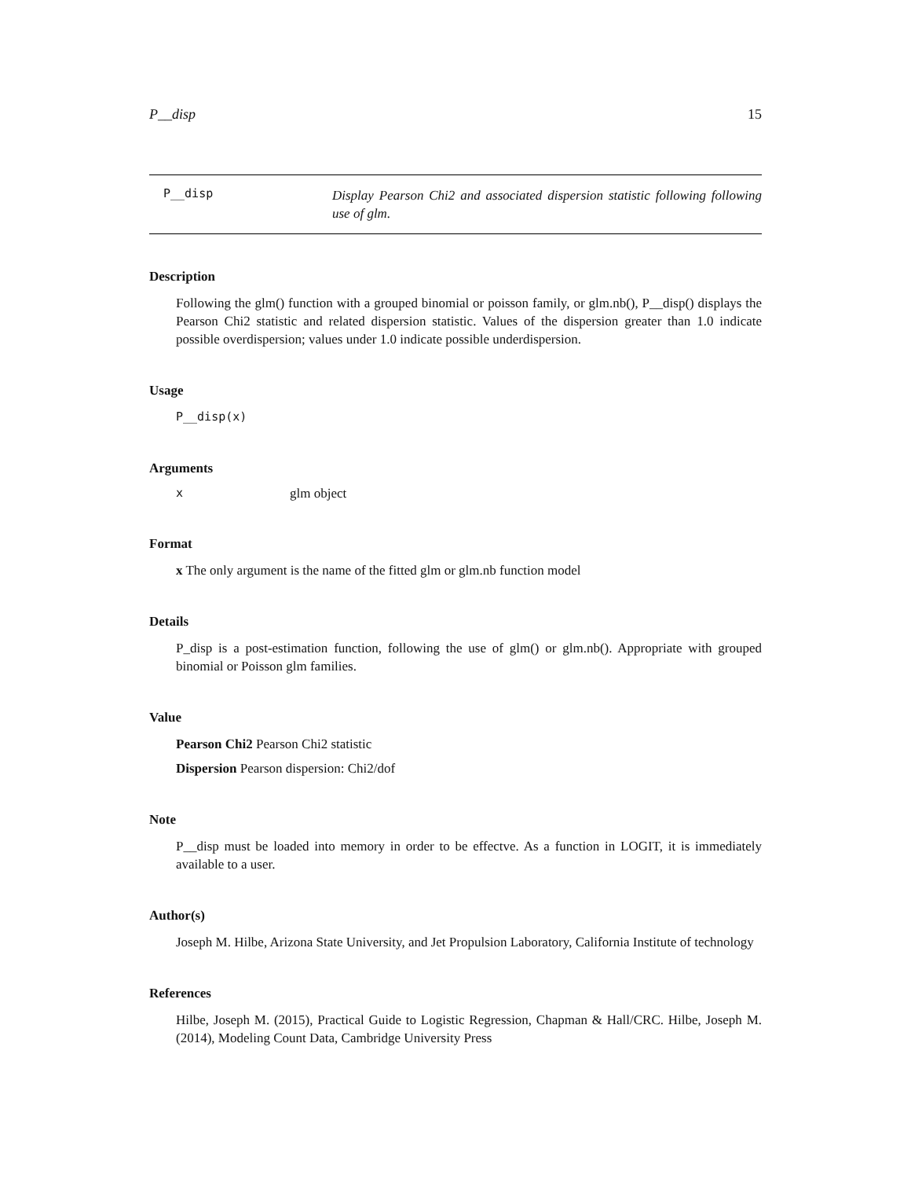P__disp 15
P__disp
Display Pearson Chi2 and associated dispersion statistic following following use of glm.
Description
Following the glm() function with a grouped binomial or poisson family, or glm.nb(), P__disp() displays the Pearson Chi2 statistic and related dispersion statistic. Values of the dispersion greater than 1.0 indicate possible overdispersion; values under 1.0 indicate possible underdispersion.
Usage
P__disp(x)
Arguments
xglm object
Format
x The only argument is the name of the fitted glm or glm.nb function model
Details
P_disp is a post-estimation function, following the use of glm() or glm.nb(). Appropriate with grouped binomial or Poisson glm families.
Value
Pearson Chi2 Pearson Chi2 statistic
Dispersion Pearson dispersion: Chi2/dof
Note
P__disp must be loaded into memory in order to be effectve. As a function in LOGIT, it is immediately available to a user.
Author(s)
Joseph M. Hilbe, Arizona State University, and Jet Propulsion Laboratory, California Institute of technology
References
Hilbe, Joseph M. (2015), Practical Guide to Logistic Regression, Chapman & Hall/CRC. Hilbe, Joseph M. (2014), Modeling Count Data, Cambridge University Press